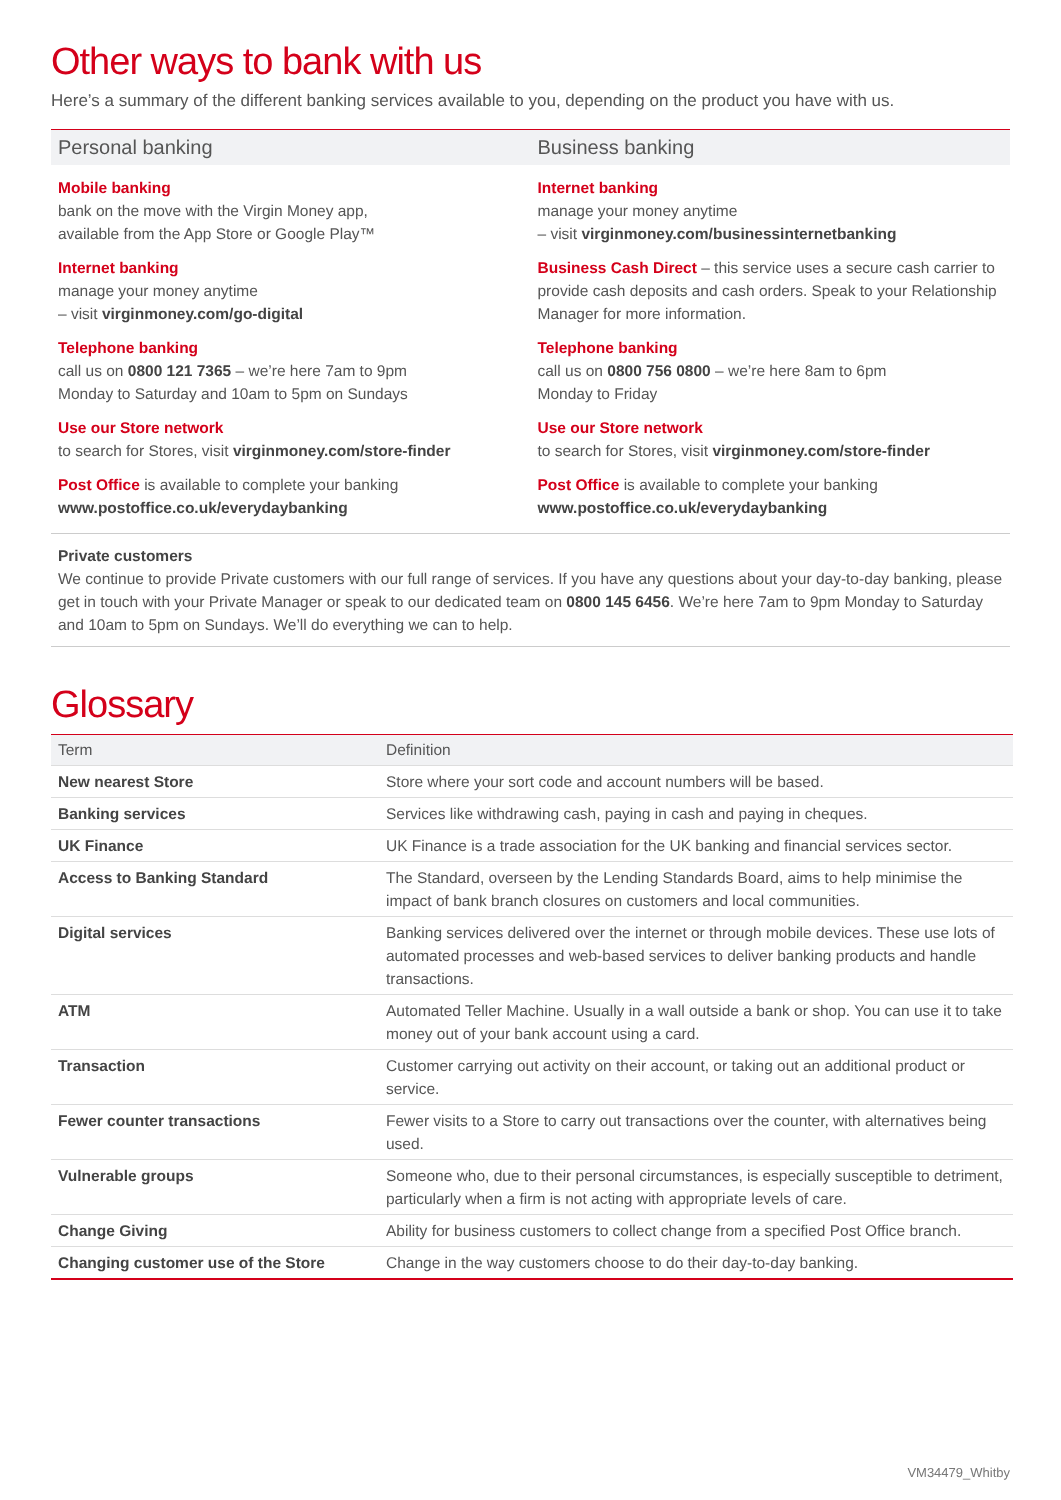Other ways to bank with us
Here’s a summary of the different banking services available to you, depending on the product you have with us.
Personal banking
Mobile banking
bank on the move with the Virgin Money app,
available from the App Store or Google Play™
Internet banking
manage your money anytime
– visit virginmoney.com/go-digital
Telephone banking
call us on 0800 121 7365 – we’re here 7am to 9pm
Monday to Saturday and 10am to 5pm on Sundays
Use our Store network
to search for Stores, visit virginmoney.com/store-finder
Post Office is available to complete your banking
www.postoffice.co.uk/everydaybanking
Business banking
Internet banking
manage your money anytime
– visit virginmoney.com/businessinternetbanking
Business Cash Direct – this service uses a secure cash carrier to provide cash deposits and cash orders. Speak to your Relationship Manager for more information.
Telephone banking
call us on 0800 756 0800 – we’re here 8am to 6pm
Monday to Friday
Use our Store network
to search for Stores, visit virginmoney.com/store-finder
Post Office is available to complete your banking
www.postoffice.co.uk/everydaybanking
Private customers
We continue to provide Private customers with our full range of services. If you have any questions about your day-to-day banking, please get in touch with your Private Manager or speak to our dedicated team on 0800 145 6456. We’re here 7am to 9pm Monday to Saturday and 10am to 5pm on Sundays. We’ll do everything we can to help.
Glossary
| Term | Definition |
| --- | --- |
| New nearest Store | Store where your sort code and account numbers will be based. |
| Banking services | Services like withdrawing cash, paying in cash and paying in cheques. |
| UK Finance | UK Finance is a trade association for the UK banking and financial services sector. |
| Access to Banking Standard | The Standard, overseen by the Lending Standards Board, aims to help minimise the impact of bank branch closures on customers and local communities. |
| Digital services | Banking services delivered over the internet or through mobile devices. These use lots of automated processes and web-based services to deliver banking products and handle transactions. |
| ATM | Automated Teller Machine. Usually in a wall outside a bank or shop. You can use it to take money out of your bank account using a card. |
| Transaction | Customer carrying out activity on their account, or taking out an additional product or service. |
| Fewer counter transactions | Fewer visits to a Store to carry out transactions over the counter, with alternatives being used. |
| Vulnerable groups | Someone who, due to their personal circumstances, is especially susceptible to detriment, particularly when a firm is not acting with appropriate levels of care. |
| Change Giving | Ability for business customers to collect change from a specified Post Office branch. |
| Changing customer use of the Store | Change in the way customers choose to do their day-to-day banking. |
VM34479_Whitby